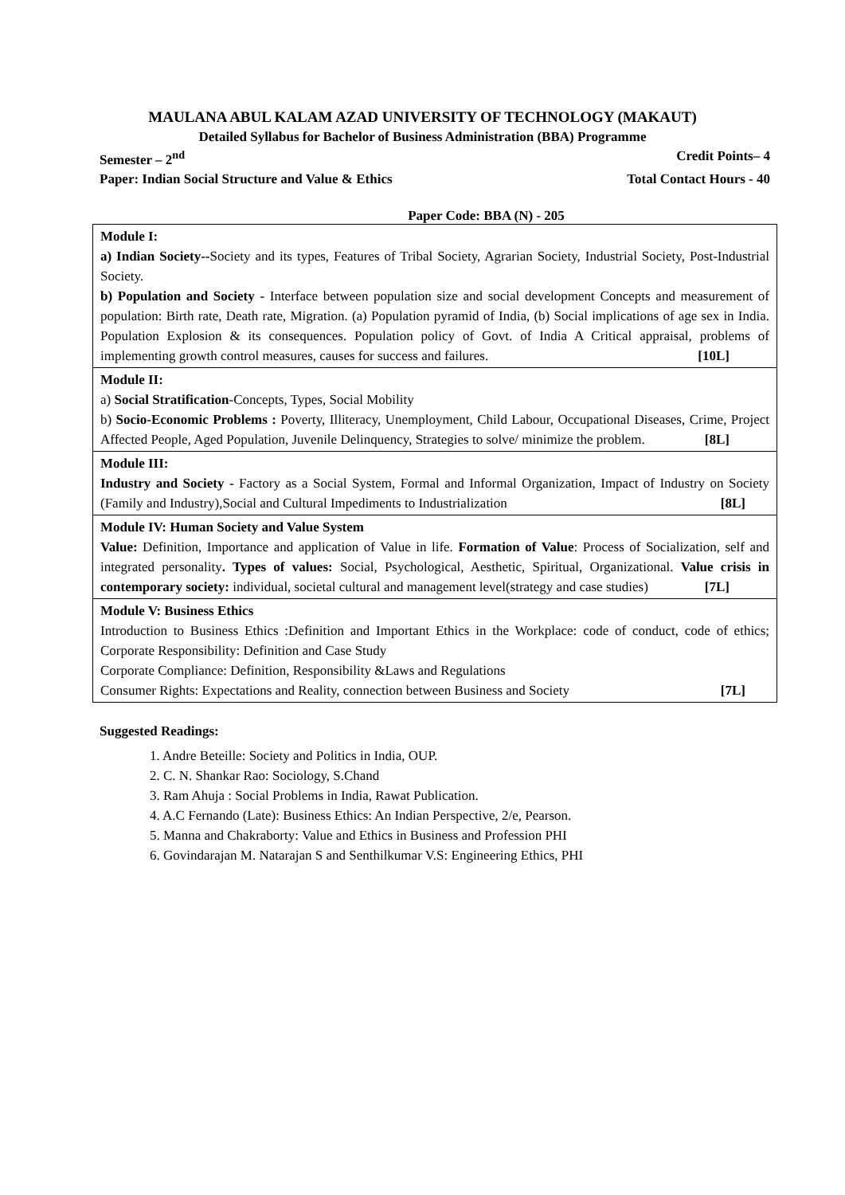MAULANA ABUL KALAM AZAD UNIVERSITY OF TECHNOLOGY (MAKAUT)
Detailed Syllabus for Bachelor of Business Administration (BBA) Programme
Semester – 2<sup>nd</sup> Credit Points– 4
Paper: Indian Social Structure and Value & Ethics Total Contact Hours - 40
Paper Code: BBA (N) - 205
| Module I: a) Indian Society-- Society and its types, Features of Tribal Society, Agrarian Society, Industrial Society, Post-Industrial Society. b) Population and Society - Interface between population size and social development Concepts and measurement of population: Birth rate, Death rate, Migration. (a) Population pyramid of India, (b) Social implications of age sex in India. Population Explosion & its consequences. Population policy of Govt. of India A Critical appraisal, problems of implementing growth control measures, causes for success and failures. [10L] |
| Module II: a) Social Stratification -Concepts, Types, Social Mobility b) Socio-Economic Problems : Poverty, Illiteracy, Unemployment, Child Labour, Occupational Diseases, Crime, Project Affected People, Aged Population, Juvenile Delinquency, Strategies to solve/ minimize the problem. [8L] |
| Module III: Industry and Society - Factory as a Social System, Formal and Informal Organization, Impact of Industry on Society (Family and Industry),Social and Cultural Impediments to Industrialization [8L] |
| Module IV: Human Society and Value System Value: Definition, Importance and application of Value in life. Formation of Value : Process of Socialization, self and integrated personality . Types of values: Social, Psychological, Aesthetic, Spiritual, Organizational. Value crisis in contemporary society: individual, societal cultural and management level(strategy and case studies) [7L] |
| Module V: Business Ethics Introduction to Business Ethics :Definition and Important Ethics in the Workplace: code of conduct, code of ethics; Corporate Responsibility: Definition and Case Study Corporate Compliance: Definition, Responsibility &Laws and Regulations Consumer Rights: Expectations and Reality, connection between Business and Society [7L] |
Suggested Readings:
1. Andre Beteille: Society and Politics in India, OUP.
2. C. N. Shankar Rao: Sociology, S.Chand
3. Ram Ahuja : Social Problems in India, Rawat Publication.
4. A.C Fernando (Late): Business Ethics: An Indian Perspective, 2/e, Pearson.
5. Manna and Chakraborty: Value and Ethics in Business and Profession PHI
6. Govindarajan M. Natarajan S and Senthilkumar V.S: Engineering Ethics, PHI